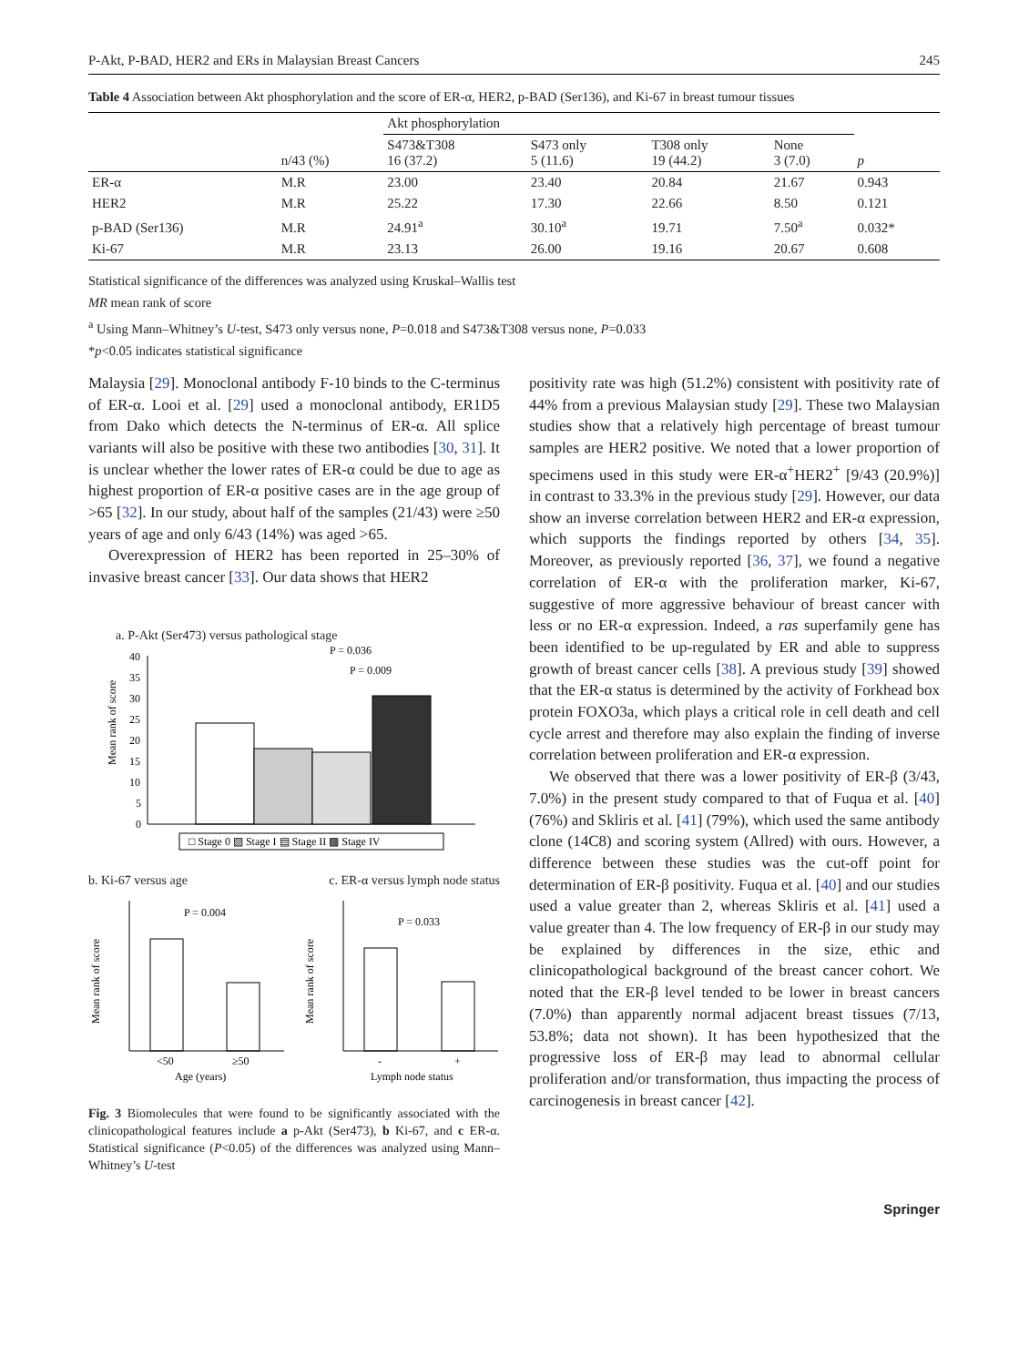P-Akt, P-BAD, HER2 and ERs in Malaysian Breast Cancers 245
Table 4 Association between Akt phosphorylation and the score of ER-α, HER2, p-BAD (Ser136), and Ki-67 in breast tumour tissues
| | | Akt phosphorylation | | | | |
| --- | --- | --- | --- | --- | --- | --- |
| | n/43 (%) | S473&T308 16 (37.2) | S473 only 5 (11.6) | T308 only 19 (44.2) | None 3 (7.0) | p |
| ER-α | M.R | 23.00 | 23.40 | 20.84 | 21.67 | 0.943 |
| HER2 | M.R | 25.22 | 17.30 | 22.66 | 8.50 | 0.121 |
| p-BAD (Ser136) | M.R | 24.91<sup>a</sup> | 30.10<sup>a</sup> | 19.71 | 7.50<sup>a</sup> | 0.032* |
| Ki-67 | M.R | 23.13 | 26.00 | 19.16 | 20.67 | 0.608 |
Statistical significance of the differences was analyzed using Kruskal–Wallis test
MR mean rank of score
<sup>a</sup> Using Mann–Whitney’s U-test, S473 only versus none, P=0.018 and S473&T308 versus none, P=0.033
*p<0.05 indicates statistical significance
Malaysia [29]. Monoclonal antibody F-10 binds to the C-terminus of ER-α. Looi et al. [29] used a monoclonal antibody, ER1D5 from Dako which detects the N-terminus of ER-α. All splice variants will also be positive with these two antibodies [30, 31]. It is unclear whether the lower rates of ER-α could be due to age as highest proportion of ER-α positive cases are in the age group of >65 [32]. In our study, about half of the samples (21/43) were ≥50 years of age and only 6/43 (14%) was aged >65.
Overexpression of HER2 has been reported in 25–30% of invasive breast cancer [33]. Our data shows that HER2
a. P-Akt (Ser473) versus pathological stage
Mean rank of score
40
35
30
25
20
15
10
5
0
P = 0.036
P = 0.009
□ Stage 0 ▧ Stage I ▤ Stage II ▩ Stage IV
b. Ki-67 versus age c. ER-α versus lymph node status
P = 0.004
<50
≥50
Age (years)
Mean rank of score
P = 0.033
-
+
Lymph node status
Mean rank of score
Fig. 3 Biomolecules that were found to be significantly associated with the clinicopathological features include a p-Akt (Ser473), b Ki-67, and c ER-α. Statistical significance (P<0.05) of the differences was analyzed using Mann–Whitney’s U-test
positivity rate was high (51.2%) consistent with positivity rate of 44% from a previous Malaysian study [29]. These two Malaysian studies show that a relatively high percentage of breast tumour samples are HER2 positive. We noted that a lower proportion of specimens used in this study were ER-α<sup>+</sup>HER2<sup>+</sup> [9/43 (20.9%)] in contrast to 33.3% in the previous study [29]. However, our data show an inverse correlation between HER2 and ER-α expression, which supports the findings reported by others [34, 35]. Moreover, as previously reported [36, 37], we found a negative correlation of ER-α with the proliferation marker, Ki-67, suggestive of more aggressive behaviour of breast cancer with less or no ER-α expression. Indeed, a ras superfamily gene has been identified to be up-regulated by ER and able to suppress growth of breast cancer cells [38]. A previous study [39] showed that the ER-α status is determined by the activity of Forkhead box protein FOXO3a, which plays a critical role in cell death and cell cycle arrest and therefore may also explain the finding of inverse correlation between proliferation and ER-α expression.
We observed that there was a lower positivity of ER-β (3/43, 7.0%) in the present study compared to that of Fuqua et al. [40] (76%) and Skliris et al. [41] (79%), which used the same antibody clone (14C8) and scoring system (Allred) with ours. However, a difference between these studies was the cut-off point for determination of ER-β positivity. Fuqua et al. [40] and our studies used a value greater than 2, whereas Skliris et al. [41] used a value greater than 4. The low frequency of ER-β in our study may be explained by differences in the size, ethic and clinicopathological background of the breast cancer cohort. We noted that the ER-β level tended to be lower in breast cancers (7.0%) than apparently normal adjacent breast tissues (7/13, 53.8%; data not shown). It has been hypothesized that the progressive loss of ER-β may lead to abnormal cellular proliferation and/or transformation, thus impacting the process of carcinogenesis in breast cancer [42].
Springer